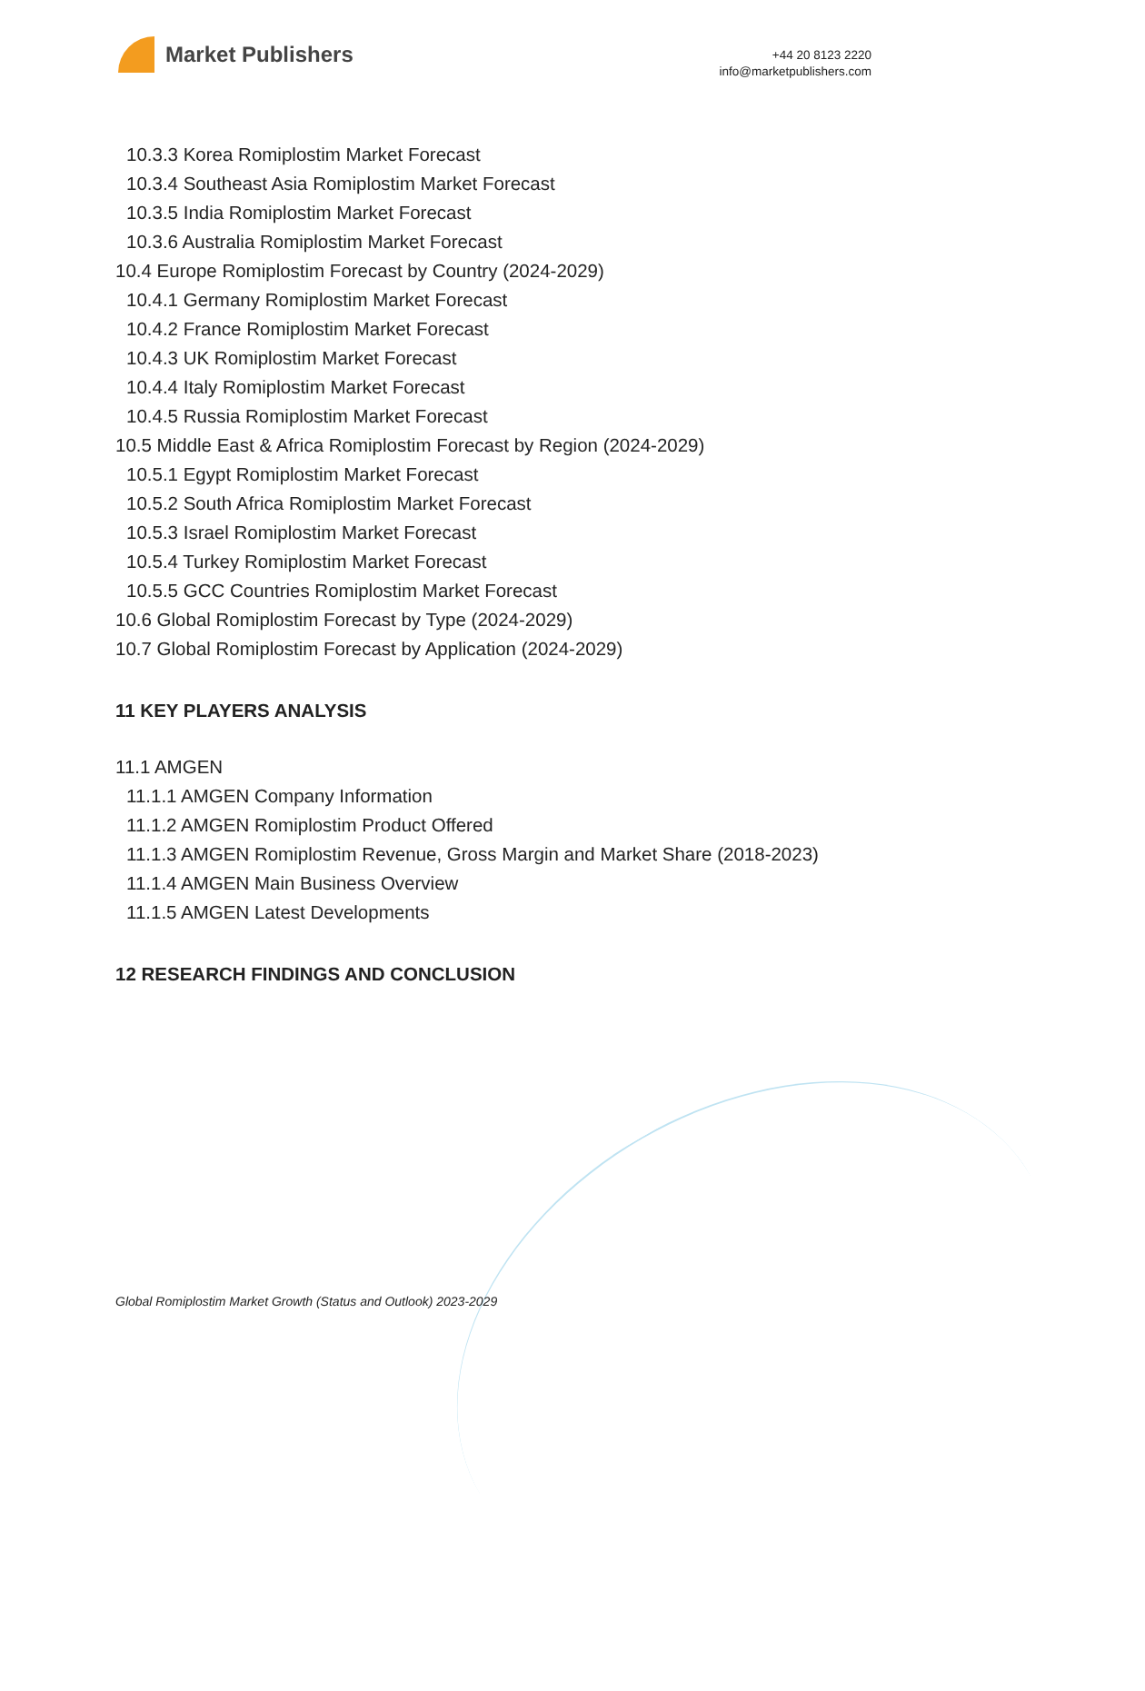Market Publishers
+44 20 8123 2220
info@marketpublishers.com
10.3.3 Korea Romiplostim Market Forecast
10.3.4 Southeast Asia Romiplostim Market Forecast
10.3.5 India Romiplostim Market Forecast
10.3.6 Australia Romiplostim Market Forecast
10.4 Europe Romiplostim Forecast by Country (2024-2029)
10.4.1 Germany Romiplostim Market Forecast
10.4.2 France Romiplostim Market Forecast
10.4.3 UK Romiplostim Market Forecast
10.4.4 Italy Romiplostim Market Forecast
10.4.5 Russia Romiplostim Market Forecast
10.5 Middle East & Africa Romiplostim Forecast by Region (2024-2029)
10.5.1 Egypt Romiplostim Market Forecast
10.5.2 South Africa Romiplostim Market Forecast
10.5.3 Israel Romiplostim Market Forecast
10.5.4 Turkey Romiplostim Market Forecast
10.5.5 GCC Countries Romiplostim Market Forecast
10.6 Global Romiplostim Forecast by Type (2024-2029)
10.7 Global Romiplostim Forecast by Application (2024-2029)
11 KEY PLAYERS ANALYSIS
11.1 AMGEN
11.1.1 AMGEN Company Information
11.1.2 AMGEN Romiplostim Product Offered
11.1.3 AMGEN Romiplostim Revenue, Gross Margin and Market Share (2018-2023)
11.1.4 AMGEN Main Business Overview
11.1.5 AMGEN Latest Developments
12 RESEARCH FINDINGS AND CONCLUSION
Global Romiplostim Market Growth (Status and Outlook) 2023-2029